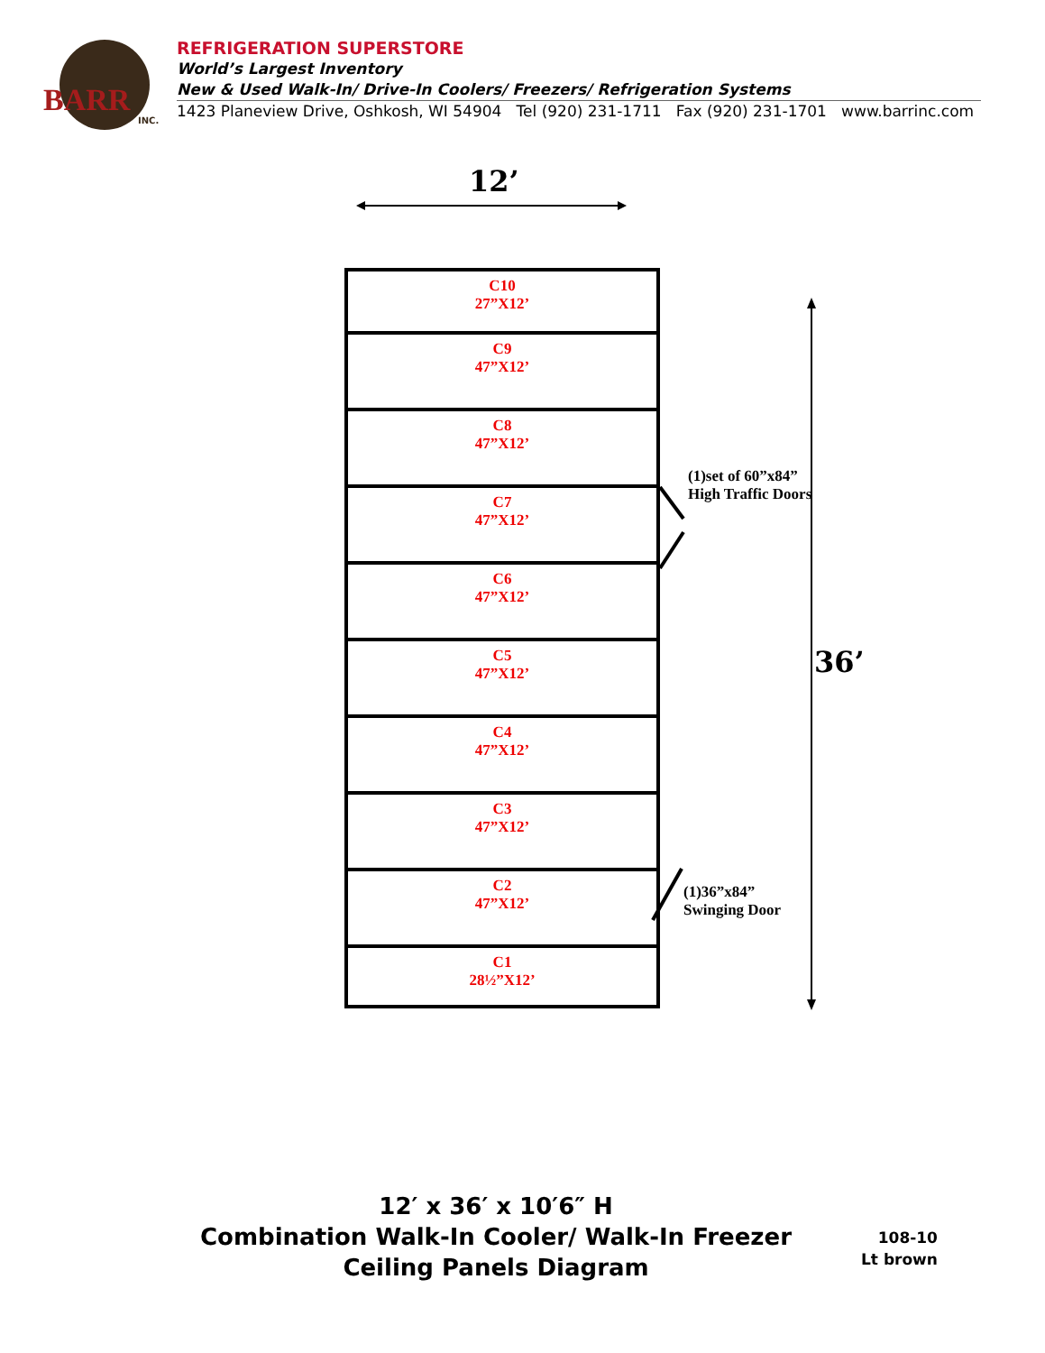BARR
INC.
REFRIGERATION SUPERSTORE
World’s Largest Inventory
New & Used Walk-In/ Drive-In Coolers/ Freezers/ Refrigeration Systems
1423 Planeview Drive, Oshkosh, WI 54904 Tel (920) 231-1711 Fax (920) 231-1701 www.barrinc.com
12’
C10
27”X12’
C9
47”X12’
C8
47”X12’
C7
47”X12’
C6
47”X12’
C5
47”X12’
C4
47”X12’
C3
47”X12’
C2
47”X12’
C1
28½”X12’
(1)set of 60”x84”
High Traffic Doors
(1)36”x84”
Swinging Door
36’
12′ x 36′ x 10′6″ H
Combination Walk-In Cooler/ Walk-In Freezer
Ceiling Panels Diagram
108-10
Lt brown